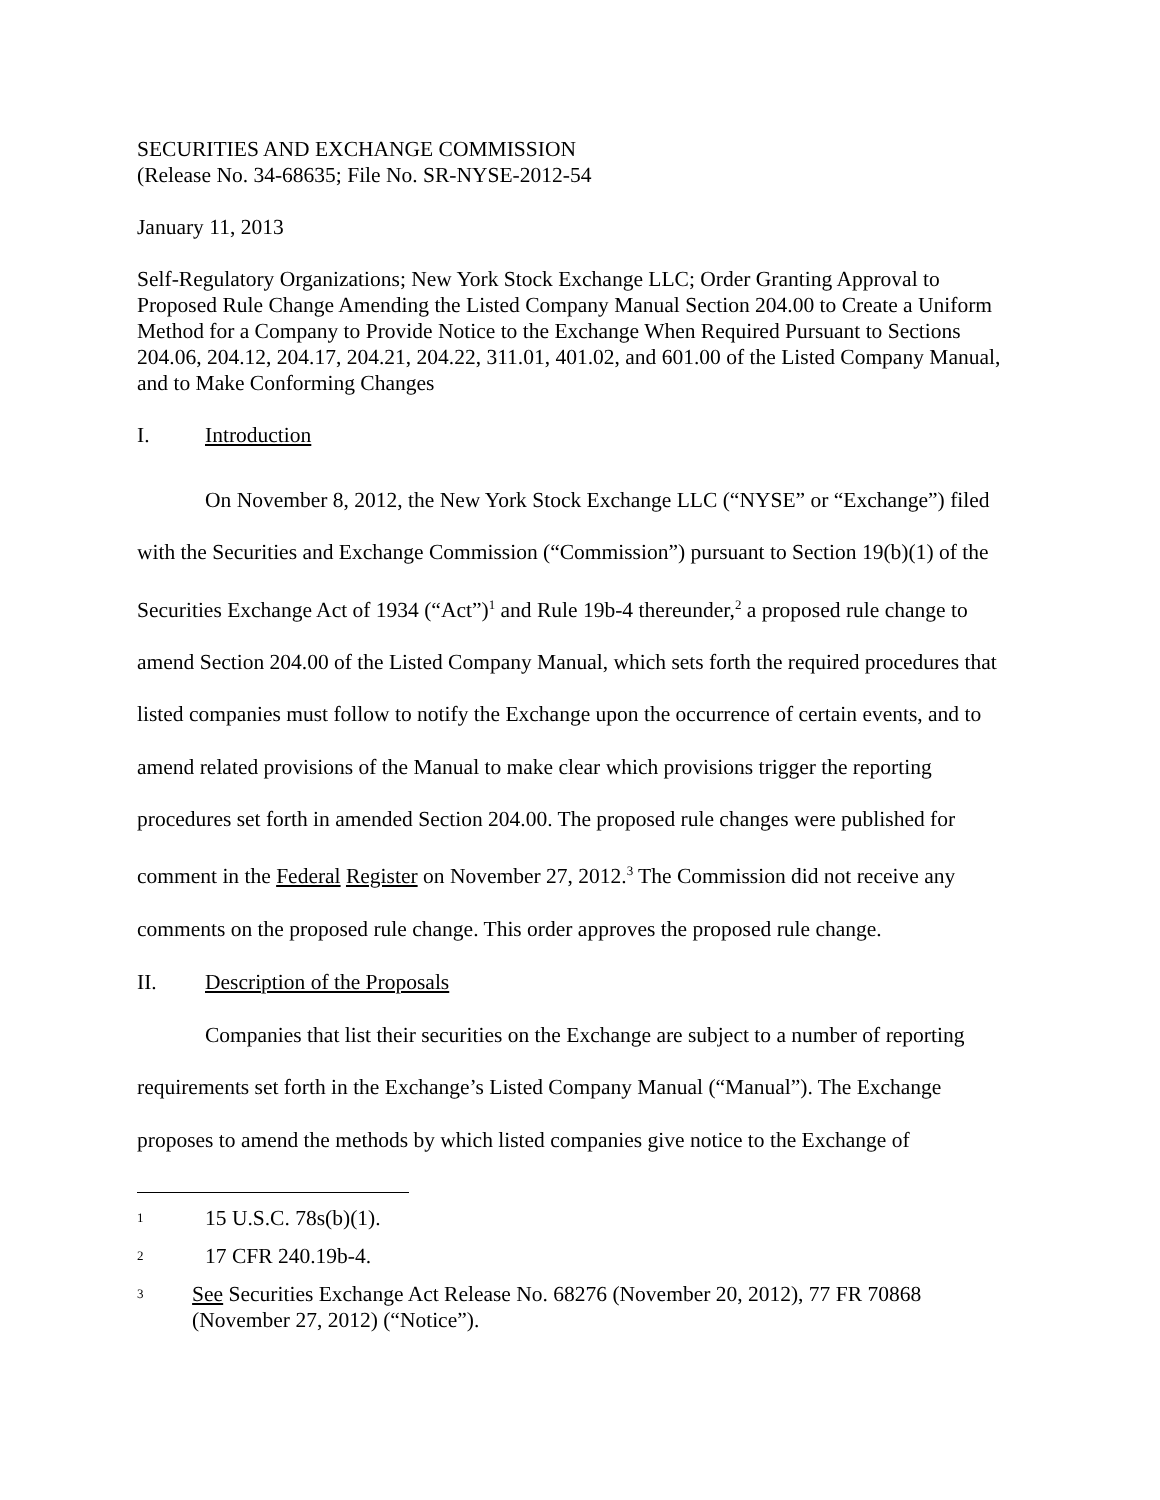SECURITIES AND EXCHANGE COMMISSION
(Release No. 34-68635; File No. SR-NYSE-2012-54
January 11, 2013
Self-Regulatory Organizations; New York Stock Exchange LLC; Order Granting Approval to Proposed Rule Change Amending the Listed Company Manual Section 204.00 to Create a Uniform Method for a Company to Provide Notice to the Exchange When Required Pursuant to Sections 204.06, 204.12, 204.17, 204.21, 204.22, 311.01, 401.02, and 601.00 of the Listed Company Manual, and to Make Conforming Changes
I. Introduction
On November 8, 2012, the New York Stock Exchange LLC (“NYSE” or “Exchange”) filed with the Securities and Exchange Commission (“Commission”) pursuant to Section 19(b)(1) of the Securities Exchange Act of 1934 (“Act”)<sup>1</sup> and Rule 19b-4 thereunder,<sup>2</sup> a proposed rule change to amend Section 204.00 of the Listed Company Manual, which sets forth the required procedures that listed companies must follow to notify the Exchange upon the occurrence of certain events, and to amend related provisions of the Manual to make clear which provisions trigger the reporting procedures set forth in amended Section 204.00. The proposed rule changes were published for comment in the Federal Register on November 27, 2012.<sup>3</sup> The Commission did not receive any comments on the proposed rule change. This order approves the proposed rule change.
II. Description of the Proposals
Companies that list their securities on the Exchange are subject to a number of reporting requirements set forth in the Exchange’s Listed Company Manual (“Manual”). The Exchange proposes to amend the methods by which listed companies give notice to the Exchange of
<sup>1</sup> 15 U.S.C. 78s(b)(1).
<sup>2</sup> 17 CFR 240.19b-4.
<sup>3</sup> See Securities Exchange Act Release No. 68276 (November 20, 2012), 77 FR 70868 (November 27, 2012) (“Notice”).